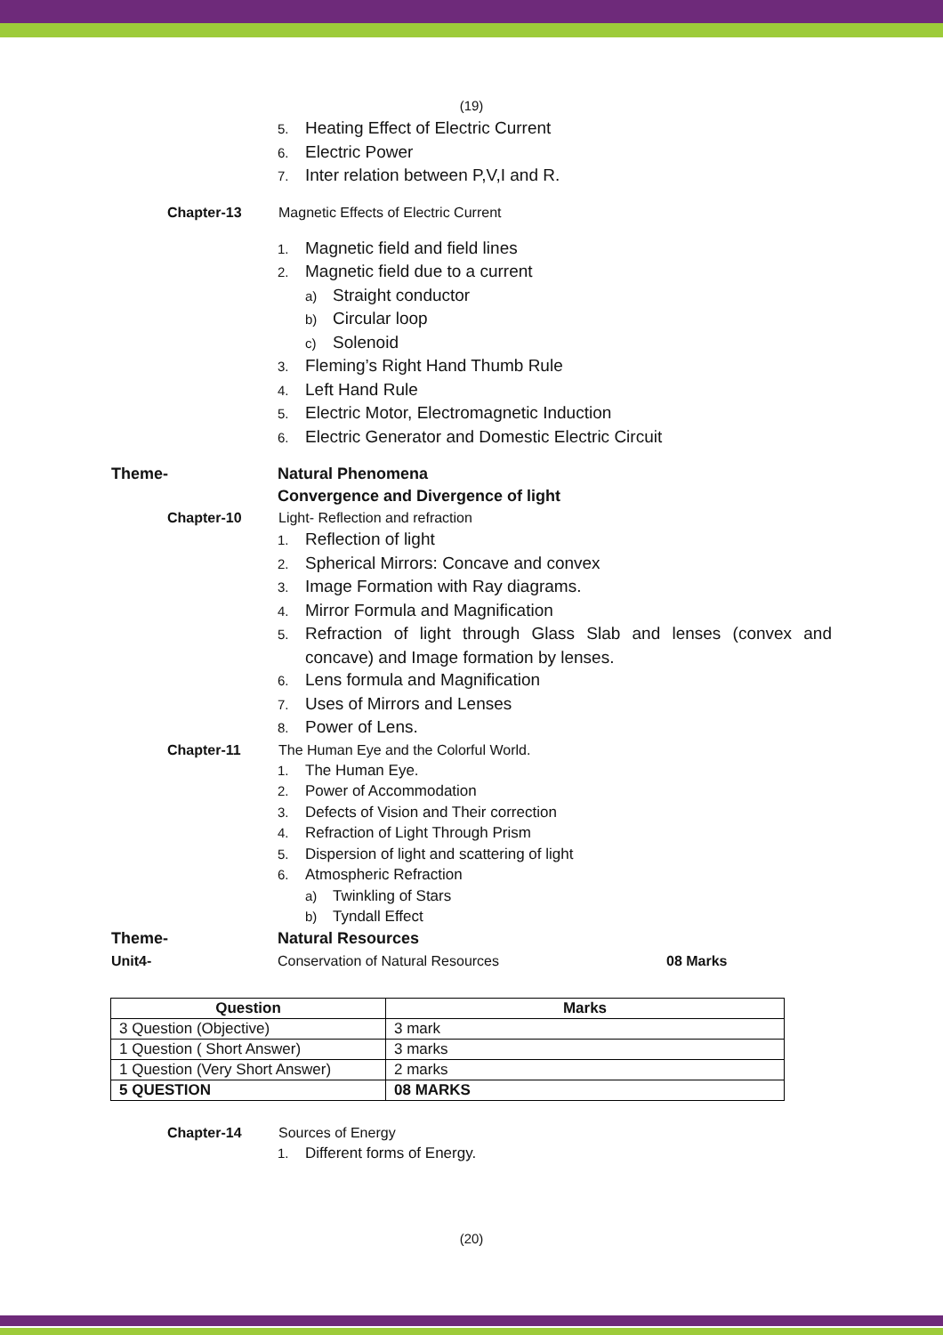(19)
5. Heating Effect of Electric Current
6. Electric Power
7. Inter relation between P,V,I and R.
Chapter-13 Magnetic Effects of Electric Current
1. Magnetic field and field lines
2. Magnetic field due to a current
a) Straight conductor
b) Circular loop
c) Solenoid
3. Fleming’s Right Hand Thumb Rule
4. Left Hand Rule
5. Electric Motor, Electromagnetic Induction
6. Electric Generator and Domestic Electric Circuit
Theme- Natural Phenomena
Convergence and Divergence of light
Chapter-10 Light- Reflection and refraction
1. Reflection of light
2. Spherical Mirrors: Concave and convex
3. Image Formation with Ray diagrams.
4. Mirror Formula and Magnification
5. Refraction of light through Glass Slab and lenses (convex and concave) and Image formation by lenses.
6. Lens formula and Magnification
7. Uses of Mirrors and Lenses
8. Power of Lens.
Chapter-11 The Human Eye and the Colorful World.
1. The Human Eye.
2. Power of Accommodation
3. Defects of Vision and Their correction
4. Refraction of Light Through Prism
5. Dispersion of light and scattering of light
6. Atmospheric Refraction
a) Twinkling of Stars
b) Tyndall Effect
Theme- Natural Resources
Unit4- Conservation of Natural Resources
08 Marks
| Question | Marks |
| --- | --- |
| 3 Question (Objective) | 3 mark |
| 1 Question ( Short Answer) | 3 marks |
| 1 Question (Very Short Answer) | 2 marks |
| 5 QUESTION | 08 MARKS |
Chapter-14 Sources of Energy
1. Different forms of Energy.
(20)